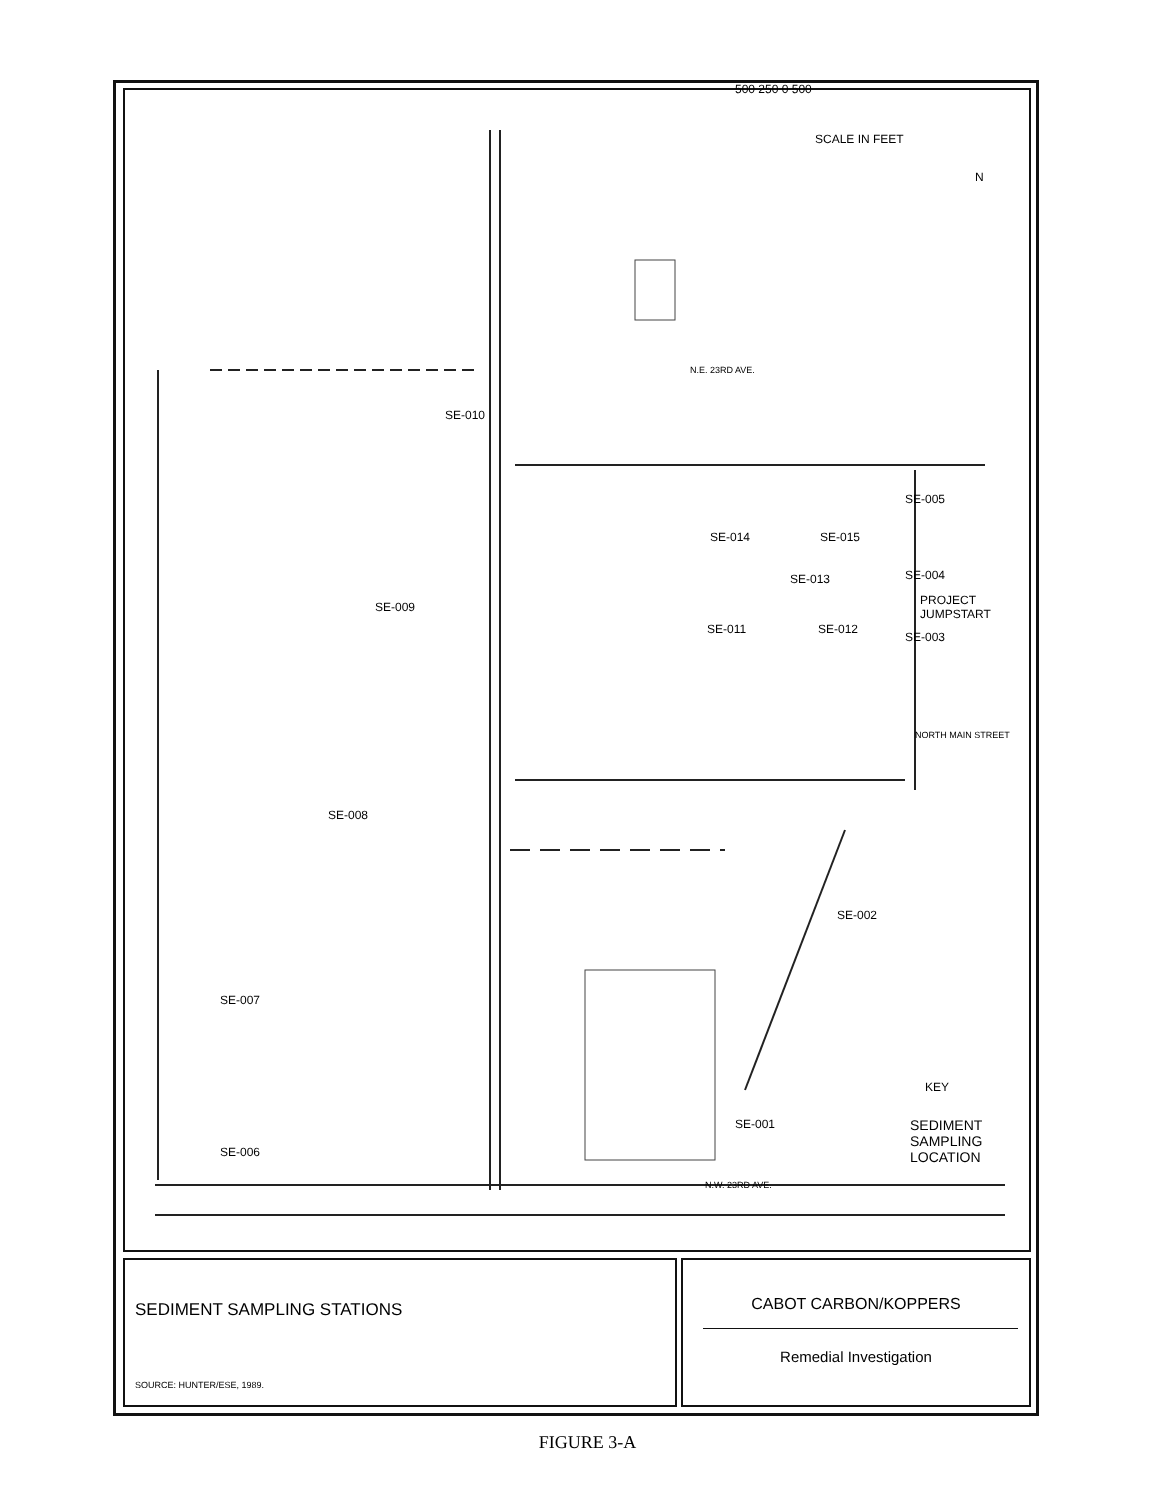500 250 0 500
SCALE IN FEET
N
N.E. 23RD AVE.
SE-010
SE-005
SE-014 SE-015
SE-013 SE-004
PROJECT JUMPSTART
SE-009
SE-011 SE-012
SE-003
NORTH MAIN STREET
SE-008
SE-002
SE-007
KEY
SE-001
SEDIMENT
SAMPLING
LOCATION
SE-006
N.W. 23RD AVE.
SEDIMENT SAMPLING STATIONS
SOURCE: HUNTER/ESE, 1989.
CABOT CARBON/KOPPERS
Remedial Investigation
FIGURE 3-A